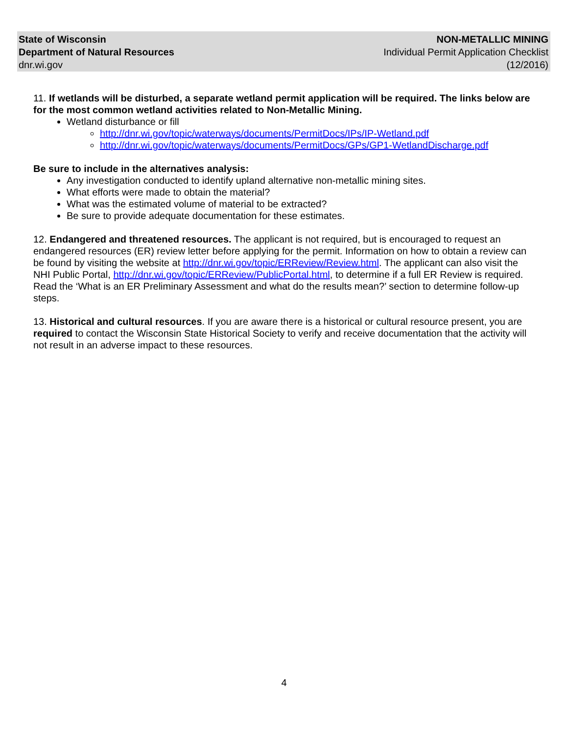State of Wisconsin
Department of Natural Resources
dnr.wi.gov
NON-METALLIC MINING
Individual Permit Application Checklist
(12/2016)
11. If wetlands will be disturbed, a separate wetland permit application will be required. The links below are for the most common wetland activities related to Non-Metallic Mining.
Wetland disturbance or fill
http://dnr.wi.gov/topic/waterways/documents/PermitDocs/IPs/IP-Wetland.pdf
http://dnr.wi.gov/topic/waterways/documents/PermitDocs/GPs/GP1-WetlandDischarge.pdf
Be sure to include in the alternatives analysis:
Any investigation conducted to identify upland alternative non-metallic mining sites.
What efforts were made to obtain the material?
What was the estimated volume of material to be extracted?
Be sure to provide adequate documentation for these estimates.
12. Endangered and threatened resources. The applicant is not required, but is encouraged to request an endangered resources (ER) review letter before applying for the permit. Information on how to obtain a review can be found by visiting the website at http://dnr.wi.gov/topic/ERReview/Review.html. The applicant can also visit the NHI Public Portal, http://dnr.wi.gov/topic/ERReview/PublicPortal.html, to determine if a full ER Review is required. Read the ‘What is an ER Preliminary Assessment and what do the results mean?’ section to determine follow-up steps.
13. Historical and cultural resources. If you are aware there is a historical or cultural resource present, you are required to contact the Wisconsin State Historical Society to verify and receive documentation that the activity will not result in an adverse impact to these resources.
4